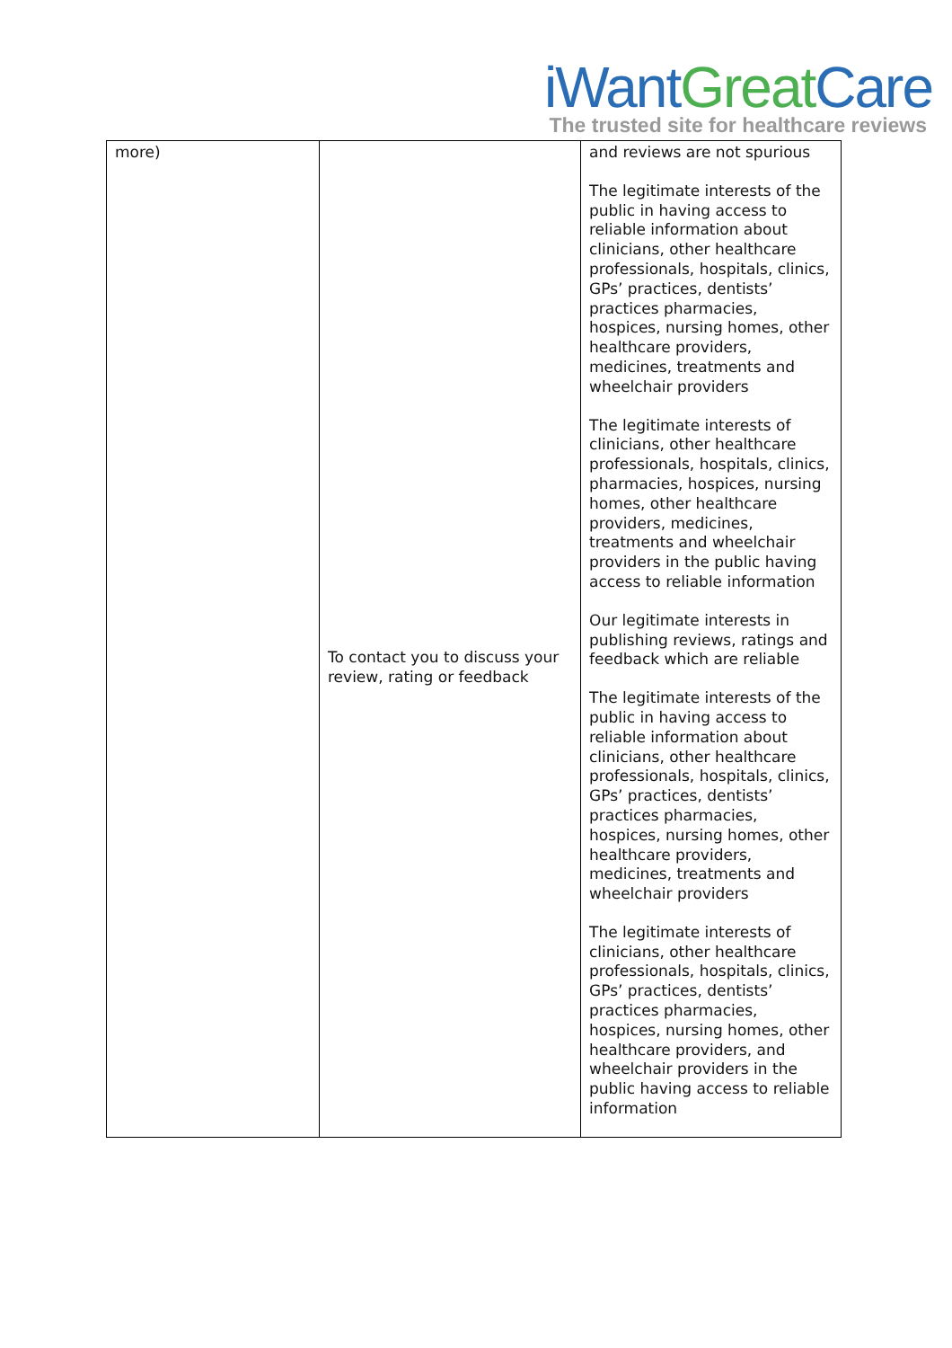iWant Great Care
The trusted site for healthcare reviews
| more) | To contact you to discuss your review, rating or feedback | and reviews are not spurious The legitimate interests of the public in having access to reliable information about clinicians, other healthcare professionals, hospitals, clinics, GPs’ practices, dentists’ practices pharmacies, hospices, nursing homes, other healthcare providers, medicines, treatments and wheelchair providers The legitimate interests of clinicians, other healthcare professionals, hospitals, clinics, pharmacies, hospices, nursing homes, other healthcare providers, medicines, treatments and wheelchair providers in the public having access to reliable information Our legitimate interests in publishing reviews, ratings and feedback which are reliable The legitimate interests of the public in having access to reliable information about clinicians, other healthcare professionals, hospitals, clinics, GPs’ practices, dentists’ practices pharmacies, hospices, nursing homes, other healthcare providers, medicines, treatments and wheelchair providers The legitimate interests of clinicians, other healthcare professionals, hospitals, clinics, GPs’ practices, dentists’ practices pharmacies, hospices, nursing homes, other healthcare providers, and wheelchair providers in the public having access to reliable information |